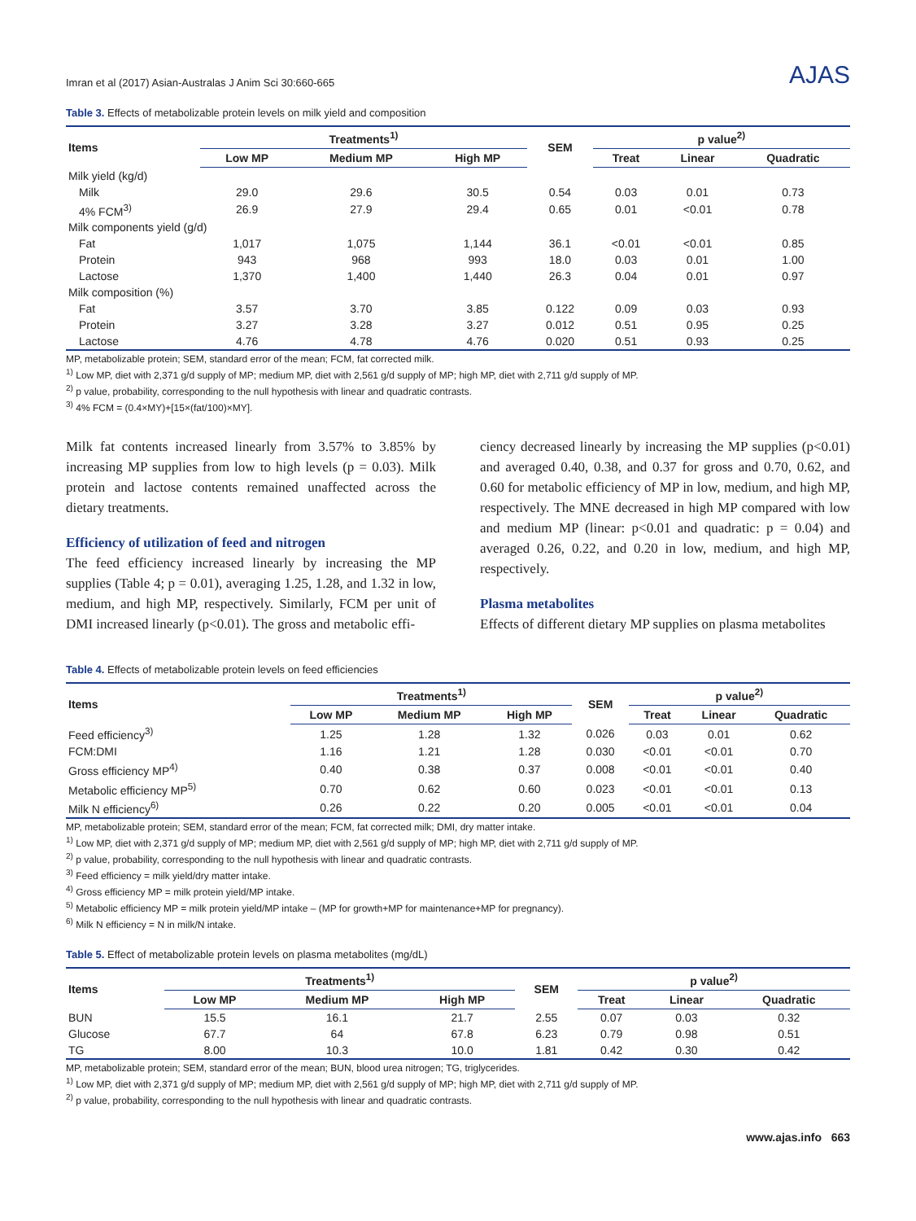Imran et al (2017) Asian-Australas J Anim Sci 30:660-665 AJAS
Table 3. Effects of metabolizable protein levels on milk yield and composition
| Items | Treatments<sup>1)</sup> | | | SEM | p value<sup>2)</sup> | | |
| --- | --- | --- | --- | --- | --- | --- | --- |
| | Low MP | Medium MP | High MP | | Treat | Linear | Quadratic |
| Milk yield (kg/d) | | | | | | | |
| Milk | 29.0 | 29.6 | 30.5 | 0.54 | 0.03 | 0.01 | 0.73 |
| 4% FCM<sup>3)</sup> | 26.9 | 27.9 | 29.4 | 0.65 | 0.01 | <0.01 | 0.78 |
| Milk components yield (g/d) | | | | | | | |
| Fat | 1,017 | 1,075 | 1,144 | 36.1 | <0.01 | <0.01 | 0.85 |
| Protein | 943 | 968 | 993 | 18.0 | 0.03 | 0.01 | 1.00 |
| Lactose | 1,370 | 1,400 | 1,440 | 26.3 | 0.04 | 0.01 | 0.97 |
| Milk composition (%) | | | | | | | |
| Fat | 3.57 | 3.70 | 3.85 | 0.122 | 0.09 | 0.03 | 0.93 |
| Protein | 3.27 | 3.28 | 3.27 | 0.012 | 0.51 | 0.95 | 0.25 |
| Lactose | 4.76 | 4.78 | 4.76 | 0.020 | 0.51 | 0.93 | 0.25 |
MP, metabolizable protein; SEM, standard error of the mean; FCM, fat corrected milk.
<sup>1)</sup> Low MP, diet with 2,371 g/d supply of MP; medium MP, diet with 2,561 g/d supply of MP; high MP, diet with 2,711 g/d supply of MP.
<sup>2)</sup> p value, probability, corresponding to the null hypothesis with linear and quadratic contrasts.
<sup>3)</sup> 4% FCM = (0.4×MY)+[15×(fat/100)×MY].
Milk fat contents increased linearly from 3.57% to 3.85% by increasing MP supplies from low to high levels (p = 0.03). Milk protein and lactose contents remained unaffected across the dietary treatments.
Efficiency of utilization of feed and nitrogen
The feed efficiency increased linearly by increasing the MP supplies (Table 4; p = 0.01), averaging 1.25, 1.28, and 1.32 in low, medium, and high MP, respectively. Similarly, FCM per unit of DMI increased linearly (p<0.01). The gross and metabolic effi-
ciency decreased linearly by increasing the MP supplies (p<0.01) and averaged 0.40, 0.38, and 0.37 for gross and 0.70, 0.62, and 0.60 for metabolic efficiency of MP in low, medium, and high MP, respectively. The MNE decreased in high MP compared with low and medium MP (linear: p<0.01 and quadratic: p = 0.04) and averaged 0.26, 0.22, and 0.20 in low, medium, and high MP, respectively.
Plasma metabolites
Effects of different dietary MP supplies on plasma metabolites
Table 4. Effects of metabolizable protein levels on feed efficiencies
| Items | Treatments<sup>1)</sup> | | | SEM | p value<sup>2)</sup> | | |
| --- | --- | --- | --- | --- | --- | --- | --- |
| | Low MP | Medium MP | High MP | | Treat | Linear | Quadratic |
| Feed efficiency<sup>3)</sup> | 1.25 | 1.28 | 1.32 | 0.026 | 0.03 | 0.01 | 0.62 |
| FCM:DMI | 1.16 | 1.21 | 1.28 | 0.030 | <0.01 | <0.01 | 0.70 |
| Gross efficiency MP<sup>4)</sup> | 0.40 | 0.38 | 0.37 | 0.008 | <0.01 | <0.01 | 0.40 |
| Metabolic efficiency MP<sup>5)</sup> | 0.70 | 0.62 | 0.60 | 0.023 | <0.01 | <0.01 | 0.13 |
| Milk N efficiency<sup>6)</sup> | 0.26 | 0.22 | 0.20 | 0.005 | <0.01 | <0.01 | 0.04 |
MP, metabolizable protein; SEM, standard error of the mean; FCM, fat corrected milk; DMI, dry matter intake.
<sup>1)</sup> Low MP, diet with 2,371 g/d supply of MP; medium MP, diet with 2,561 g/d supply of MP; high MP, diet with 2,711 g/d supply of MP.
<sup>2)</sup> p value, probability, corresponding to the null hypothesis with linear and quadratic contrasts.
<sup>3)</sup> Feed efficiency = milk yield/dry matter intake.
<sup>4)</sup> Gross efficiency MP = milk protein yield/MP intake.
<sup>5)</sup> Metabolic efficiency MP = milk protein yield/MP intake – (MP for growth+MP for maintenance+MP for pregnancy).
<sup>6)</sup> Milk N efficiency = N in milk/N intake.
Table 5. Effect of metabolizable protein levels on plasma metabolites (mg/dL)
| Items | Treatments<sup>1)</sup> | | | SEM | p value<sup>2)</sup> | | |
| --- | --- | --- | --- | --- | --- | --- | --- |
| | Low MP | Medium MP | High MP | | Treat | Linear | Quadratic |
| BUN | 15.5 | 16.1 | 21.7 | 2.55 | 0.07 | 0.03 | 0.32 |
| Glucose | 67.7 | 64 | 67.8 | 6.23 | 0.79 | 0.98 | 0.51 |
| TG | 8.00 | 10.3 | 10.0 | 1.81 | 0.42 | 0.30 | 0.42 |
MP, metabolizable protein; SEM, standard error of the mean; BUN, blood urea nitrogen; TG, triglycerides.
<sup>1)</sup> Low MP, diet with 2,371 g/d supply of MP; medium MP, diet with 2,561 g/d supply of MP; high MP, diet with 2,711 g/d supply of MP.
<sup>2)</sup> p value, probability, corresponding to the null hypothesis with linear and quadratic contrasts.
www.ajas.info 663